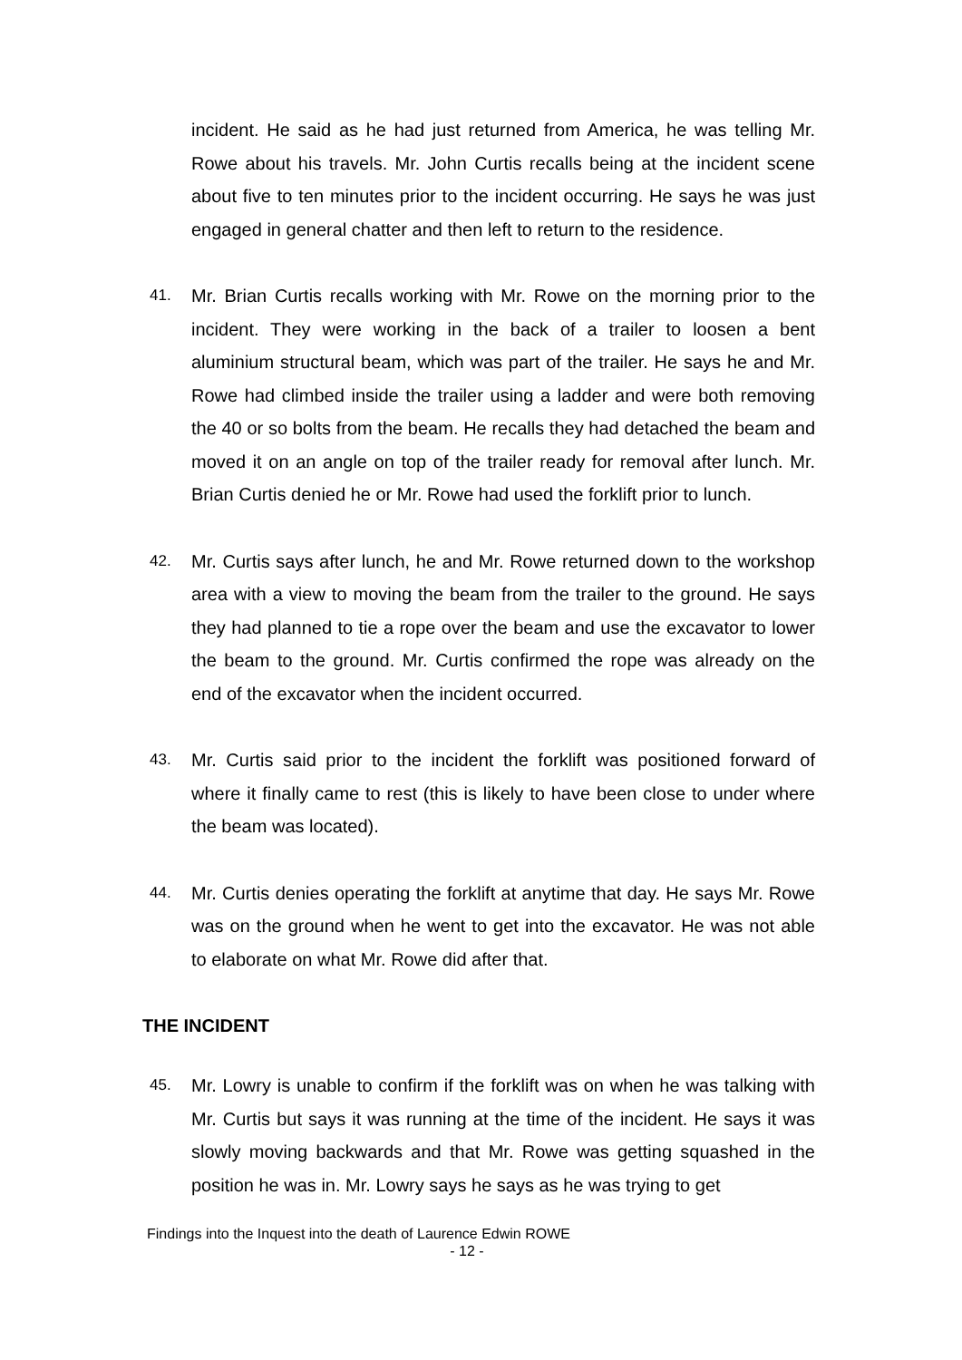incident. He said as he had just returned from America, he was telling Mr. Rowe about his travels. Mr. John Curtis recalls being at the incident scene about five to ten minutes prior to the incident occurring. He says he was just engaged in general chatter and then left to return to the residence.
41.
Mr. Brian Curtis recalls working with Mr. Rowe on the morning prior to the incident. They were working in the back of a trailer to loosen a bent aluminium structural beam, which was part of the trailer. He says he and Mr. Rowe had climbed inside the trailer using a ladder and were both removing the 40 or so bolts from the beam. He recalls they had detached the beam and moved it on an angle on top of the trailer ready for removal after lunch. Mr. Brian Curtis denied he or Mr. Rowe had used the forklift prior to lunch.
42.
Mr. Curtis says after lunch, he and Mr. Rowe returned down to the workshop area with a view to moving the beam from the trailer to the ground. He says they had planned to tie a rope over the beam and use the excavator to lower the beam to the ground. Mr. Curtis confirmed the rope was already on the end of the excavator when the incident occurred.
43.
Mr. Curtis said prior to the incident the forklift was positioned forward of where it finally came to rest (this is likely to have been close to under where the beam was located).
44.
Mr. Curtis denies operating the forklift at anytime that day. He says Mr. Rowe was on the ground when he went to get into the excavator. He was not able to elaborate on what Mr. Rowe did after that.
THE INCIDENT
45.
Mr. Lowry is unable to confirm if the forklift was on when he was talking with Mr. Curtis but says it was running at the time of the incident. He says it was slowly moving backwards and that Mr. Rowe was getting squashed in the position he was in. Mr. Lowry says he says as he was trying to get
Findings into the Inquest into the death of Laurence Edwin ROWE
- 12 -